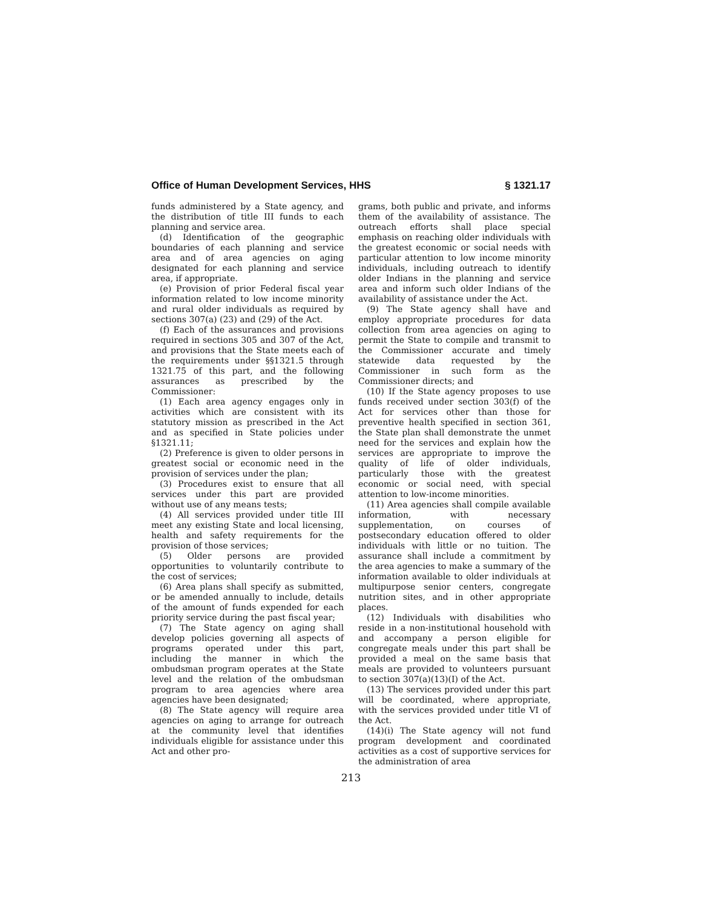Office of Human Development Services, HHS § 1321.17
funds administered by a State agency, and the distribution of title III funds to each planning and service area.
(d) Identification of the geographic boundaries of each planning and service area and of area agencies on aging designated for each planning and service area, if appropriate.
(e) Provision of prior Federal fiscal year information related to low income minority and rural older individuals as required by sections 307(a) (23) and (29) of the Act.
(f) Each of the assurances and provisions required in sections 305 and 307 of the Act, and provisions that the State meets each of the requirements under §§1321.5 through 1321.75 of this part, and the following assurances as prescribed by the Commissioner:
(1) Each area agency engages only in activities which are consistent with its statutory mission as prescribed in the Act and as specified in State policies under §1321.11;
(2) Preference is given to older persons in greatest social or economic need in the provision of services under the plan;
(3) Procedures exist to ensure that all services under this part are provided without use of any means tests;
(4) All services provided under title III meet any existing State and local licensing, health and safety requirements for the provision of those services;
(5) Older persons are provided opportunities to voluntarily contribute to the cost of services;
(6) Area plans shall specify as submitted, or be amended annually to include, details of the amount of funds expended for each priority service during the past fiscal year;
(7) The State agency on aging shall develop policies governing all aspects of programs operated under this part, including the manner in which the ombudsman program operates at the State level and the relation of the ombudsman program to area agencies where area agencies have been designated;
(8) The State agency will require area agencies on aging to arrange for outreach at the community level that identifies individuals eligible for assistance under this Act and other pro-
grams, both public and private, and informs them of the availability of assistance. The outreach efforts shall place special emphasis on reaching older individuals with the greatest economic or social needs with particular attention to low income minority individuals, including outreach to identify older Indians in the planning and service area and inform such older Indians of the availability of assistance under the Act.
(9) The State agency shall have and employ appropriate procedures for data collection from area agencies on aging to permit the State to compile and transmit to the Commissioner accurate and timely statewide data requested by the Commissioner in such form as the Commissioner directs; and
(10) If the State agency proposes to use funds received under section 303(f) of the Act for services other than those for preventive health specified in section 361, the State plan shall demonstrate the unmet need for the services and explain how the services are appropriate to improve the quality of life of older individuals, particularly those with the greatest economic or social need, with special attention to low-income minorities.
(11) Area agencies shall compile available information, with necessary supplementation, on courses of postsecondary education offered to older individuals with little or no tuition. The assurance shall include a commitment by the area agencies to make a summary of the information available to older individuals at multipurpose senior centers, congregate nutrition sites, and in other appropriate places.
(12) Individuals with disabilities who reside in a non-institutional household with and accompany a person eligible for congregate meals under this part shall be provided a meal on the same basis that meals are provided to volunteers pursuant to section 307(a)(13)(I) of the Act.
(13) The services provided under this part will be coordinated, where appropriate, with the services provided under title VI of the Act.
(14)(i) The State agency will not fund program development and coordinated activities as a cost of supportive services for the administration of area
213